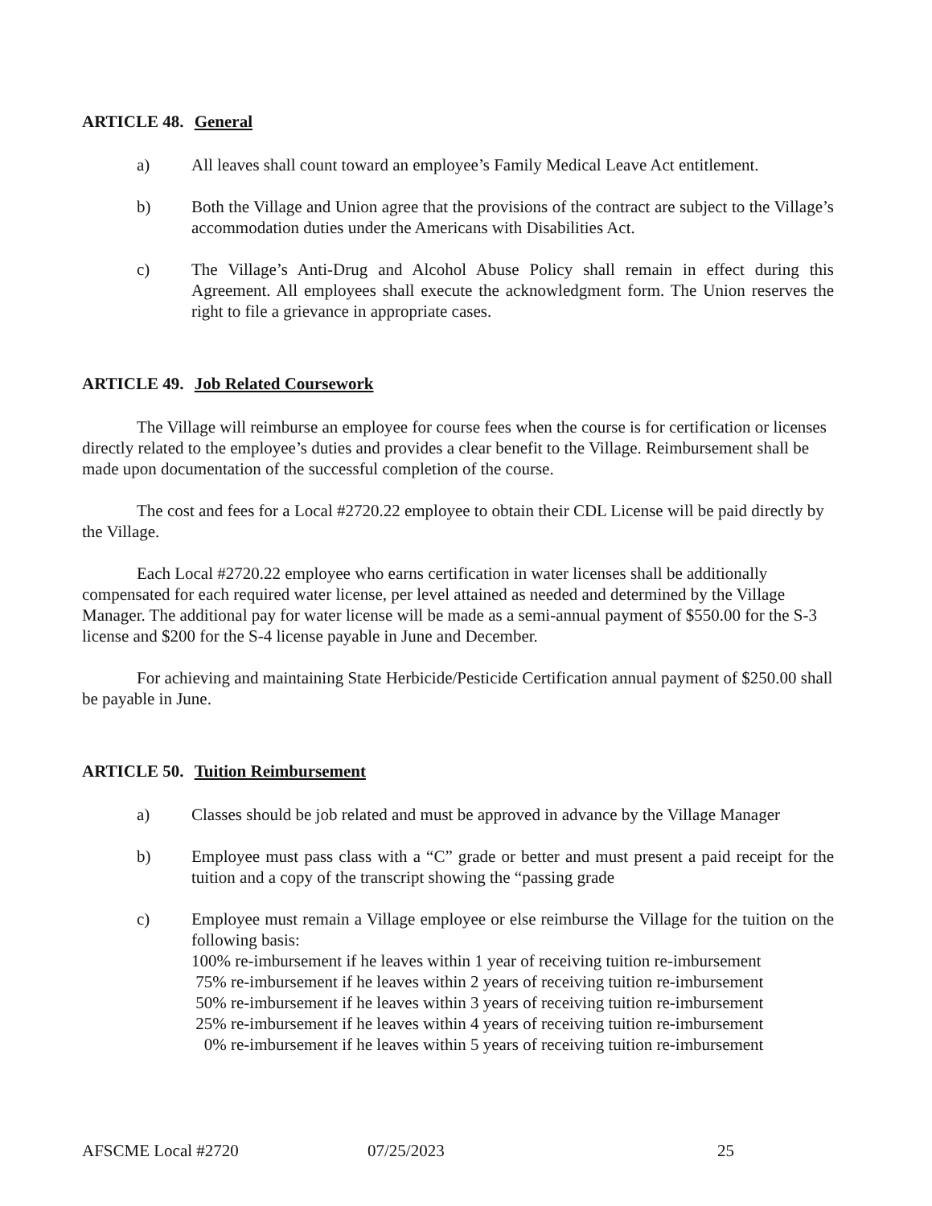ARTICLE 48. General
a) All leaves shall count toward an employee’s Family Medical Leave Act entitlement.
b) Both the Village and Union agree that the provisions of the contract are subject to the Village’s accommodation duties under the Americans with Disabilities Act.
c) The Village’s Anti-Drug and Alcohol Abuse Policy shall remain in effect during this Agreement. All employees shall execute the acknowledgment form. The Union reserves the right to file a grievance in appropriate cases.
ARTICLE 49. Job Related Coursework
The Village will reimburse an employee for course fees when the course is for certification or licenses directly related to the employee’s duties and provides a clear benefit to the Village. Reimbursement shall be made upon documentation of the successful completion of the course.
The cost and fees for a Local #2720.22 employee to obtain their CDL License will be paid directly by the Village.
Each Local #2720.22 employee who earns certification in water licenses shall be additionally compensated for each required water license, per level attained as needed and determined by the Village Manager. The additional pay for water license will be made as a semi-annual payment of $550.00 for the S-3 license and $200 for the S-4 license payable in June and December.
For achieving and maintaining State Herbicide/Pesticide Certification annual payment of $250.00 shall be payable in June.
ARTICLE 50. Tuition Reimbursement
a) Classes should be job related and must be approved in advance by the Village Manager
b) Employee must pass class with a “C” grade or better and must present a paid receipt for the tuition and a copy of the transcript showing the “passing grade
c) Employee must remain a Village employee or else reimburse the Village for the tuition on the following basis:
100% re-imbursement if he leaves within 1 year of receiving tuition re-imbursement
75% re-imbursement if he leaves within 2 years of receiving tuition re-imbursement
50% re-imbursement if he leaves within 3 years of receiving tuition re-imbursement
25% re-imbursement if he leaves within 4 years of receiving tuition re-imbursement
0% re-imbursement if he leaves within 5 years of receiving tuition re-imbursement
AFSCME Local #2720 07/25/2023 25